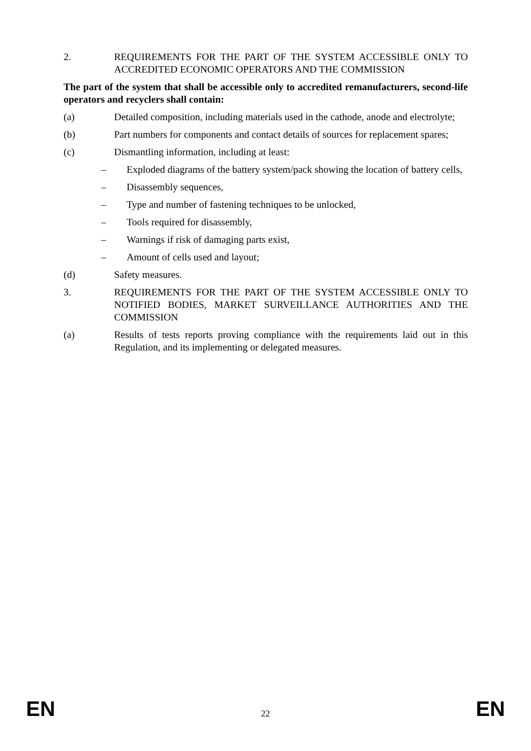2. REQUIREMENTS FOR THE PART OF THE SYSTEM ACCESSIBLE ONLY TO ACCREDITED ECONOMIC OPERATORS AND THE COMMISSION
The part of the system that shall be accessible only to accredited remanufacturers, second-life operators and recyclers shall contain:
(a) Detailed composition, including materials used in the cathode, anode and electrolyte;
(b) Part numbers for components and contact details of sources for replacement spares;
(c) Dismantling information, including at least:
– Exploded diagrams of the battery system/pack showing the location of battery cells,
– Disassembly sequences,
– Type and number of fastening techniques to be unlocked,
– Tools required for disassembly,
– Warnings if risk of damaging parts exist,
– Amount of cells used and layout;
(d) Safety measures.
3. REQUIREMENTS FOR THE PART OF THE SYSTEM ACCESSIBLE ONLY TO NOTIFIED BODIES, MARKET SURVEILLANCE AUTHORITIES AND THE COMMISSION
(a) Results of tests reports proving compliance with the requirements laid out in this Regulation, and its implementing or delegated measures.
EN 22 EN